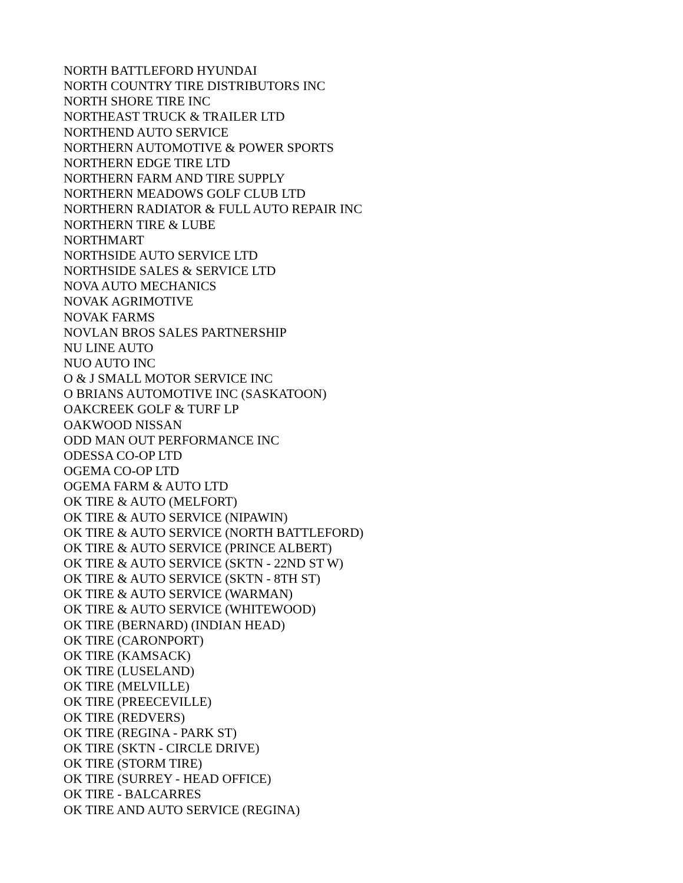NORTH BATTLEFORD HYUNDAI
NORTH COUNTRY TIRE DISTRIBUTORS INC
NORTH SHORE TIRE INC
NORTHEAST TRUCK & TRAILER LTD
NORTHEND AUTO SERVICE
NORTHERN AUTOMOTIVE & POWER SPORTS
NORTHERN EDGE TIRE LTD
NORTHERN FARM AND TIRE SUPPLY
NORTHERN MEADOWS GOLF CLUB LTD
NORTHERN RADIATOR & FULL AUTO REPAIR INC
NORTHERN TIRE & LUBE
NORTHMART
NORTHSIDE AUTO SERVICE LTD
NORTHSIDE SALES & SERVICE LTD
NOVA AUTO MECHANICS
NOVAK AGRIMOTIVE
NOVAK FARMS
NOVLAN BROS SALES PARTNERSHIP
NU LINE AUTO
NUO AUTO INC
O & J SMALL MOTOR SERVICE INC
O BRIANS AUTOMOTIVE INC (SASKATOON)
OAKCREEK GOLF & TURF LP
OAKWOOD NISSAN
ODD MAN OUT PERFORMANCE INC
ODESSA CO-OP LTD
OGEMA CO-OP LTD
OGEMA FARM & AUTO LTD
OK TIRE & AUTO (MELFORT)
OK TIRE & AUTO SERVICE (NIPAWIN)
OK TIRE & AUTO SERVICE (NORTH BATTLEFORD)
OK TIRE & AUTO SERVICE (PRINCE ALBERT)
OK TIRE & AUTO SERVICE (SKTN - 22ND ST W)
OK TIRE & AUTO SERVICE (SKTN - 8TH ST)
OK TIRE & AUTO SERVICE (WARMAN)
OK TIRE & AUTO SERVICE (WHITEWOOD)
OK TIRE (BERNARD) (INDIAN HEAD)
OK TIRE (CARONPORT)
OK TIRE (KAMSACK)
OK TIRE (LUSELAND)
OK TIRE (MELVILLE)
OK TIRE (PREECEVILLE)
OK TIRE (REDVERS)
OK TIRE (REGINA - PARK ST)
OK TIRE (SKTN - CIRCLE DRIVE)
OK TIRE (STORM TIRE)
OK TIRE (SURREY - HEAD OFFICE)
OK TIRE - BALCARRES
OK TIRE AND AUTO SERVICE (REGINA)